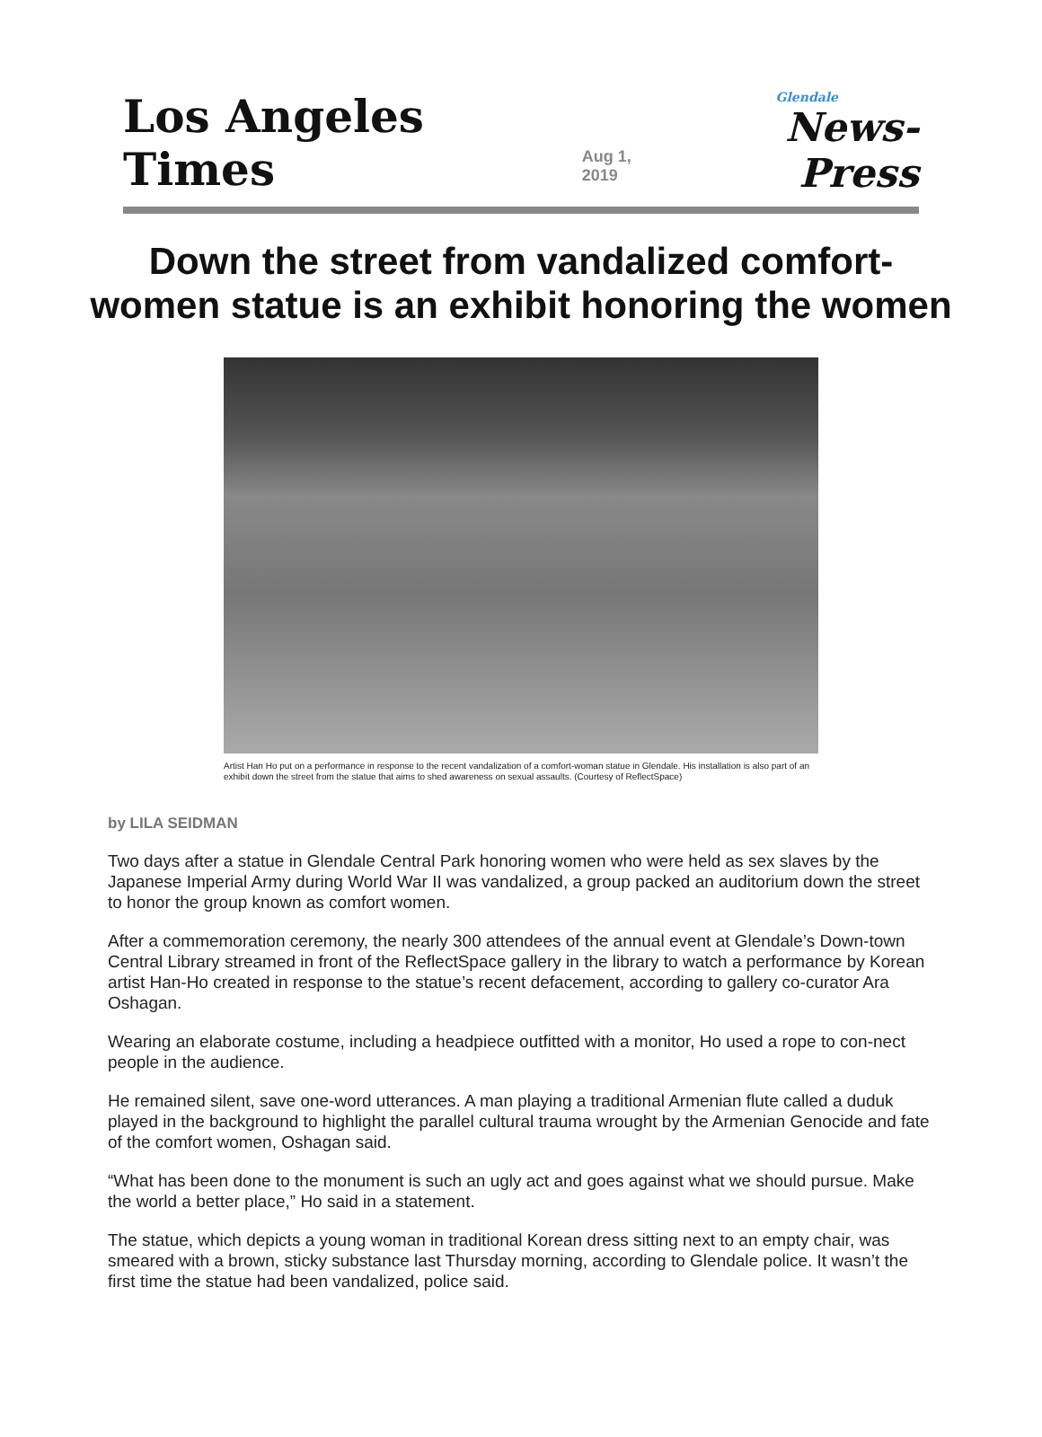Los Angeles Times
Aug 1, 2019
Glendale
News-Press
Down the street from vandalized comfort-women statue is an exhibit honoring the women
Artist Han Ho put on a performance in response to the recent vandalization of a comfort-woman statue in Glendale. His installation is also part of an exhibit down the street from the statue that aims to shed awareness on sexual assaults. (Courtesy of ReflectSpace)
by LILA SEIDMAN
Two days after a statue in Glendale Central Park honoring women who were held as sex slaves by the Japanese Imperial Army during World War II was vandalized, a group packed an auditorium down the street to honor the group known as comfort women.
After a commemoration ceremony, the nearly 300 attendees of the annual event at Glendale’s Down-town Central Library streamed in front of the ReflectSpace gallery in the library to watch a performance by Korean artist Han-Ho created in response to the statue’s recent defacement, according to gallery co-curator Ara Oshagan.
Wearing an elaborate costume, including a headpiece outfitted with a monitor, Ho used a rope to con-nect people in the audience.
He remained silent, save one-word utterances. A man playing a traditional Armenian flute called a duduk played in the background to highlight the parallel cultural trauma wrought by the Armenian Genocide and fate of the comfort women, Oshagan said.
“What has been done to the monument is such an ugly act and goes against what we should pursue. Make the world a better place,” Ho said in a statement.
The statue, which depicts a young woman in traditional Korean dress sitting next to an empty chair, was smeared with a brown, sticky substance last Thursday morning, according to Glendale police. It wasn’t the first time the statue had been vandalized, police said.